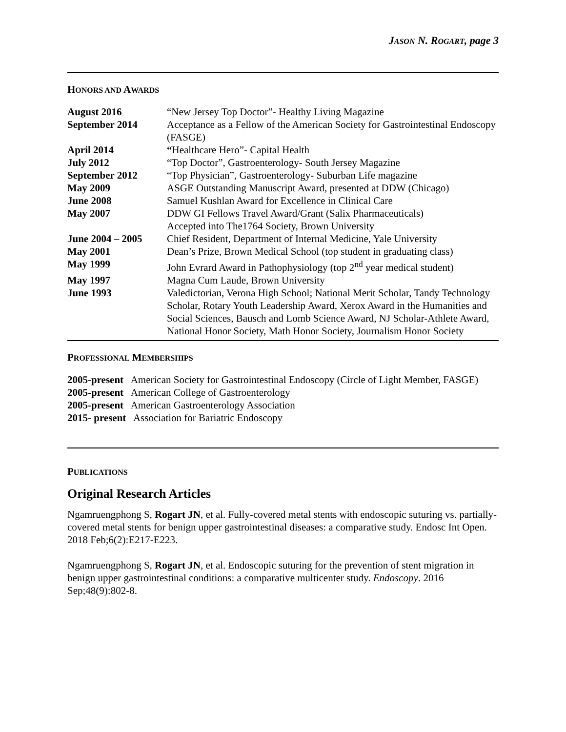JASON N. ROGART, page 3
HONORS AND AWARDS
| August 2016 | “New Jersey Top Doctor”- Healthy Living Magazine |
| September 2014 | Acceptance as a Fellow of the American Society for Gastrointestinal Endoscopy (FASGE) |
| April 2014 | “ Healthcare Hero”- Capital Health |
| July 2012 | “Top Doctor”, Gastroenterology- South Jersey Magazine |
| September 2012 | “Top Physician”, Gastroenterology- Suburban Life magazine |
| May 2009 | ASGE Outstanding Manuscript Award, presented at DDW (Chicago) |
| June 2008 | Samuel Kushlan Award for Excellence in Clinical Care |
| May 2007 | DDW GI Fellows Travel Award/Grant (Salix Pharmaceuticals) Accepted into The1764 Society, Brown University |
| June 2004 – 2005 | Chief Resident, Department of Internal Medicine, Yale University |
| May 2001 | Dean’s Prize, Brown Medical School (top student in graduating class) |
| May 1999 | John Evrard Award in Pathophysiology (top 2<sup>nd</sup> year medical student) |
| May 1997 | Magna Cum Laude, Brown University |
| June 1993 | Valedictorian, Verona High School; National Merit Scholar, Tandy Technology Scholar, Rotary Youth Leadership Award, Xerox Award in the Humanities and Social Sciences, Bausch and Lomb Science Award, NJ Scholar-Athlete Award, National Honor Society, Math Honor Society, Journalism Honor Society |
PROFESSIONAL MEMBERSHIPS
2005-present American Society for Gastrointestinal Endoscopy (Circle of Light Member, FASGE)
2005-present American College of Gastroenterology
2005-present American Gastroenterology Association
2015- present Association for Bariatric Endoscopy
PUBLICATIONS
Original Research Articles
Ngamruengphong S, Rogart JN, et al. Fully-covered metal stents with endoscopic suturing vs. partially-covered metal stents for benign upper gastrointestinal diseases: a comparative study. Endosc Int Open. 2018 Feb;6(2):E217-E223.
Ngamruengphong S, Rogart JN, et al. Endoscopic suturing for the prevention of stent migration in benign upper gastrointestinal conditions: a comparative multicenter study. Endoscopy. 2016 Sep;48(9):802-8.